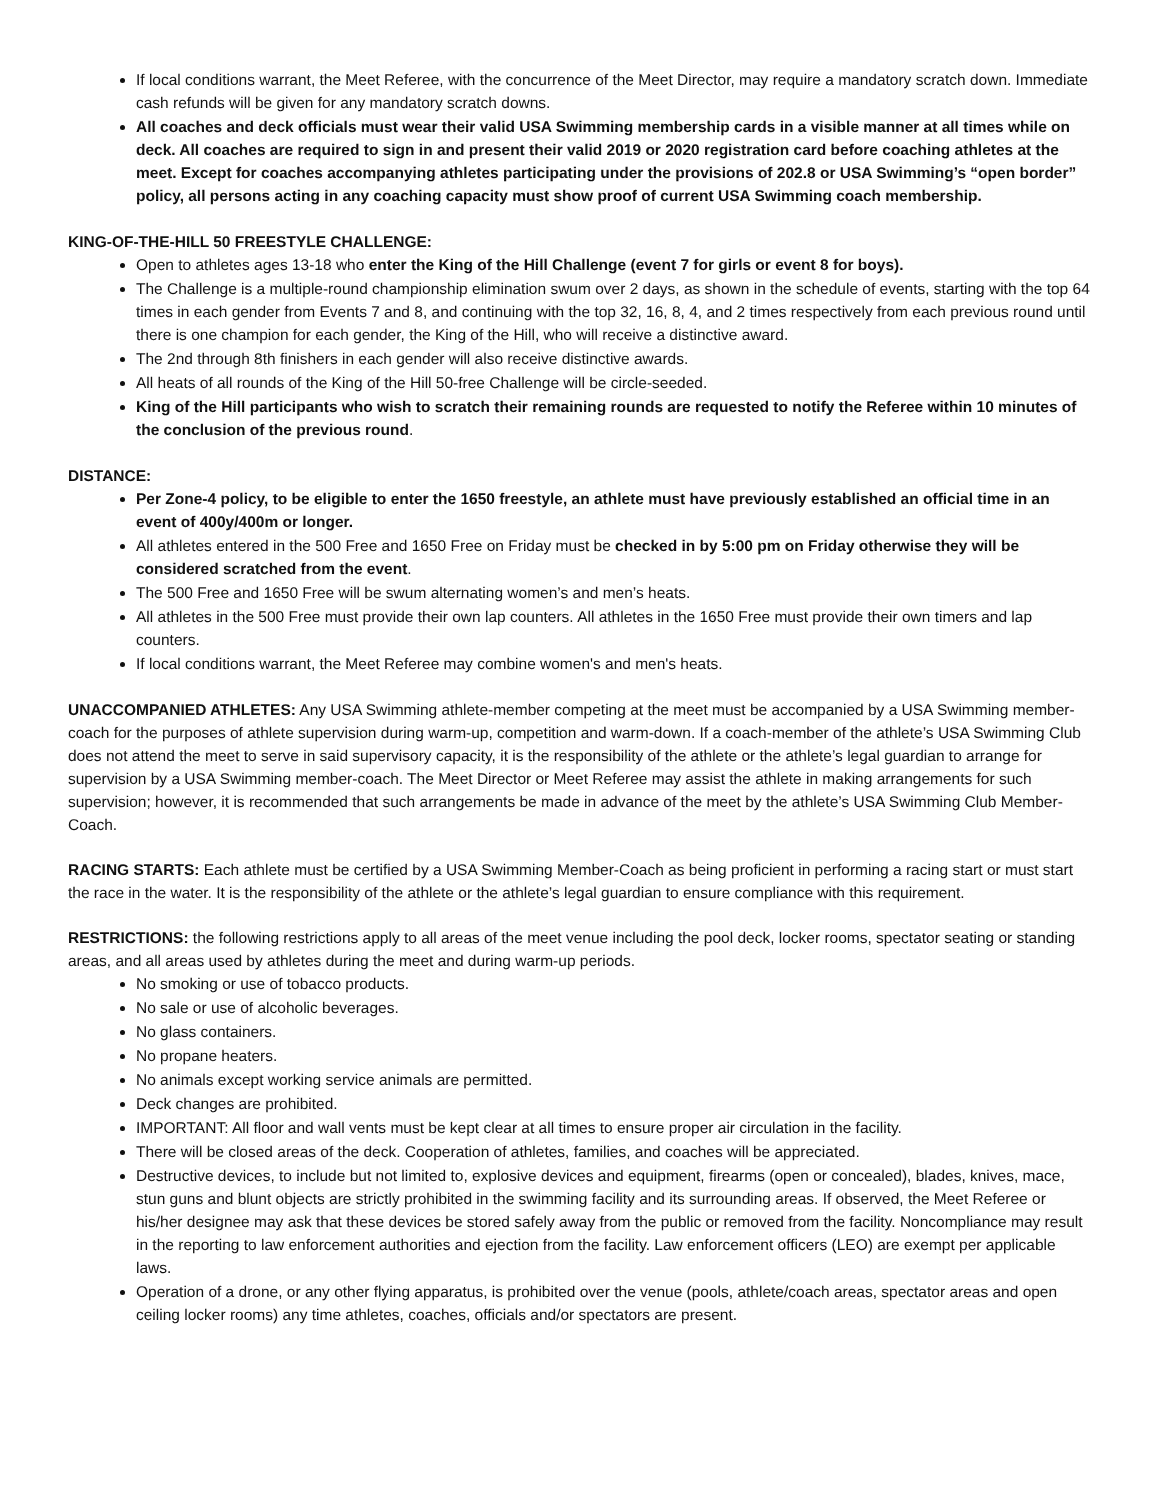If local conditions warrant, the Meet Referee, with the concurrence of the Meet Director, may require a mandatory scratch down. Immediate cash refunds will be given for any mandatory scratch downs.
All coaches and deck officials must wear their valid USA Swimming membership cards in a visible manner at all times while on deck. All coaches are required to sign in and present their valid 2019 or 2020 registration card before coaching athletes at the meet. Except for coaches accompanying athletes participating under the provisions of 202.8 or USA Swimming’s “open border” policy, all persons acting in any coaching capacity must show proof of current USA Swimming coach membership.
KING-OF-THE-HILL 50 FREESTYLE CHALLENGE:
Open to athletes ages 13-18 who enter the King of the Hill Challenge (event 7 for girls or event 8 for boys).
The Challenge is a multiple-round championship elimination swum over 2 days, as shown in the schedule of events, starting with the top 64 times in each gender from Events 7 and 8, and continuing with the top 32, 16, 8, 4, and 2 times respectively from each previous round until there is one champion for each gender, the King of the Hill, who will receive a distinctive award.
The 2nd through 8th finishers in each gender will also receive distinctive awards.
All heats of all rounds of the King of the Hill 50-free Challenge will be circle-seeded.
King of the Hill participants who wish to scratch their remaining rounds are requested to notify the Referee within 10 minutes of the conclusion of the previous round.
DISTANCE:
Per Zone-4 policy, to be eligible to enter the 1650 freestyle, an athlete must have previously established an official time in an event of 400y/400m or longer.
All athletes entered in the 500 Free and 1650 Free on Friday must be checked in by 5:00 pm on Friday otherwise they will be considered scratched from the event.
The 500 Free and 1650 Free will be swum alternating women’s and men’s heats.
All athletes in the 500 Free must provide their own lap counters. All athletes in the 1650 Free must provide their own timers and lap counters.
If local conditions warrant, the Meet Referee may combine women's and men's heats.
UNACCOMPANIED ATHLETES: Any USA Swimming athlete-member competing at the meet must be accompanied by a USA Swimming member-coach for the purposes of athlete supervision during warm-up, competition and warm-down. If a coach-member of the athlete’s USA Swimming Club does not attend the meet to serve in said supervisory capacity, it is the responsibility of the athlete or the athlete’s legal guardian to arrange for supervision by a USA Swimming member-coach. The Meet Director or Meet Referee may assist the athlete in making arrangements for such supervision; however, it is recommended that such arrangements be made in advance of the meet by the athlete’s USA Swimming Club Member-Coach.
RACING STARTS: Each athlete must be certified by a USA Swimming Member-Coach as being proficient in performing a racing start or must start the race in the water. It is the responsibility of the athlete or the athlete’s legal guardian to ensure compliance with this requirement.
RESTRICTIONS: the following restrictions apply to all areas of the meet venue including the pool deck, locker rooms, spectator seating or standing areas, and all areas used by athletes during the meet and during warm-up periods.
No smoking or use of tobacco products.
No sale or use of alcoholic beverages.
No glass containers.
No propane heaters.
No animals except working service animals are permitted.
Deck changes are prohibited.
IMPORTANT: All floor and wall vents must be kept clear at all times to ensure proper air circulation in the facility.
There will be closed areas of the deck. Cooperation of athletes, families, and coaches will be appreciated.
Destructive devices, to include but not limited to, explosive devices and equipment, firearms (open or concealed), blades, knives, mace, stun guns and blunt objects are strictly prohibited in the swimming facility and its surrounding areas. If observed, the Meet Referee or his/her designee may ask that these devices be stored safely away from the public or removed from the facility. Noncompliance may result in the reporting to law enforcement authorities and ejection from the facility. Law enforcement officers (LEO) are exempt per applicable laws.
Operation of a drone, or any other flying apparatus, is prohibited over the venue (pools, athlete/coach areas, spectator areas and open ceiling locker rooms) any time athletes, coaches, officials and/or spectators are present.